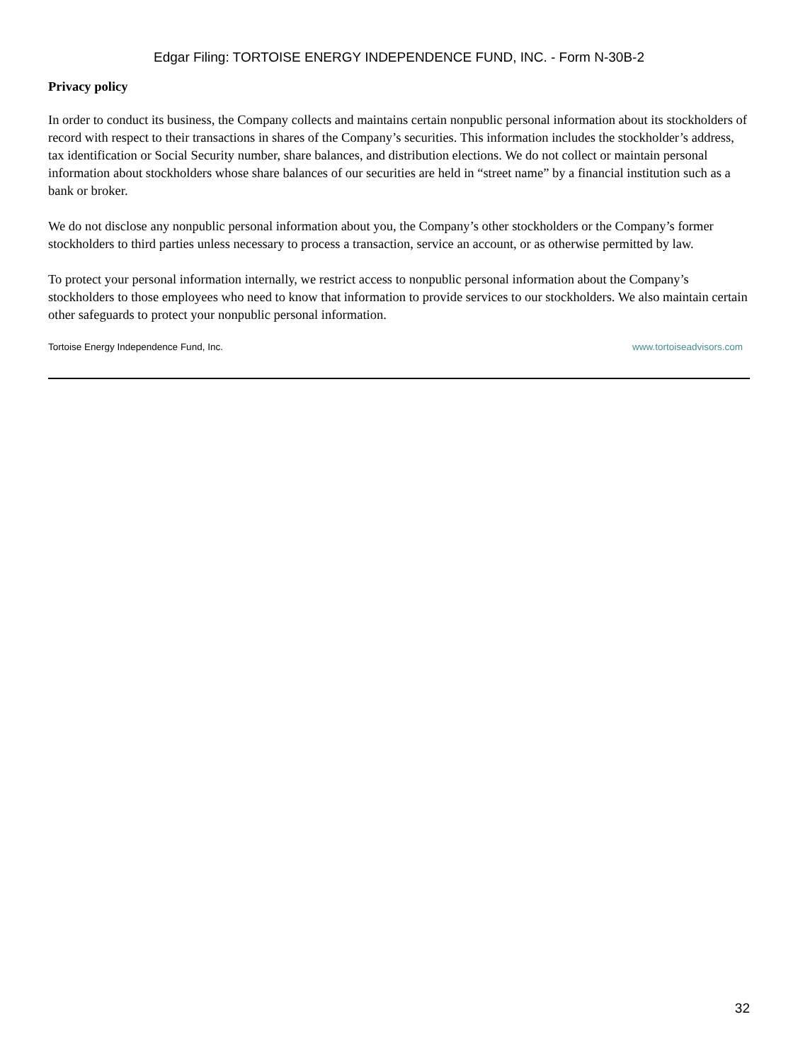Edgar Filing: TORTOISE ENERGY INDEPENDENCE FUND, INC. - Form N-30B-2
Privacy policy
In order to conduct its business, the Company collects and maintains certain nonpublic personal information about its stockholders of record with respect to their transactions in shares of the Company’s securities. This information includes the stockholder’s address, tax identification or Social Security number, share balances, and distribution elections. We do not collect or maintain personal information about stockholders whose share balances of our securities are held in “street name” by a financial institution such as a bank or broker.
We do not disclose any nonpublic personal information about you, the Company’s other stockholders or the Company’s former stockholders to third parties unless necessary to process a transaction, service an account, or as otherwise permitted by law.
To protect your personal information internally, we restrict access to nonpublic personal information about the Company’s stockholders to those employees who need to know that information to provide services to our stockholders. We also maintain certain other safeguards to protect your nonpublic personal information.
Tortoise Energy Independence Fund, Inc. www.tortoiseadvisors.com
32